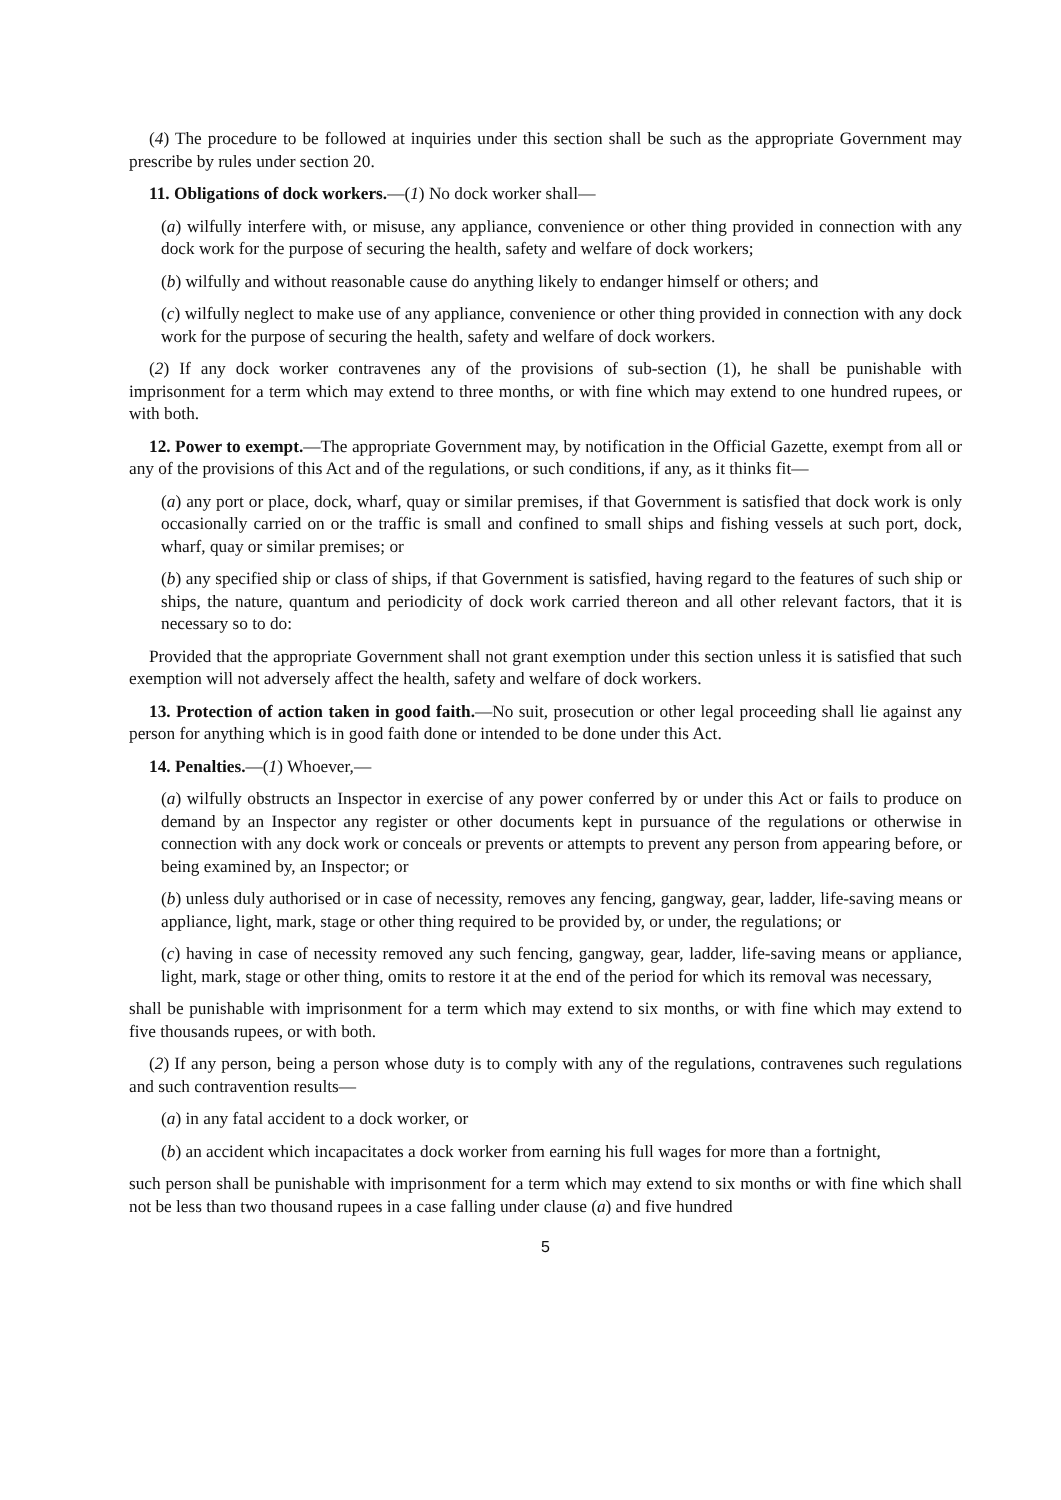(4) The procedure to be followed at inquiries under this section shall be such as the appropriate Government may prescribe by rules under section 20.
11. Obligations of dock workers.—(1) No dock worker shall—
(a) wilfully interfere with, or misuse, any appliance, convenience or other thing provided in connection with any dock work for the purpose of securing the health, safety and welfare of dock workers;
(b) wilfully and without reasonable cause do anything likely to endanger himself or others; and
(c) wilfully neglect to make use of any appliance, convenience or other thing provided in connection with any dock work for the purpose of securing the health, safety and welfare of dock workers.
(2) If any dock worker contravenes any of the provisions of sub-section (1), he shall be punishable with imprisonment for a term which may extend to three months, or with fine which may extend to one hundred rupees, or with both.
12. Power to exempt.—The appropriate Government may, by notification in the Official Gazette, exempt from all or any of the provisions of this Act and of the regulations, or such conditions, if any, as it thinks fit—
(a) any port or place, dock, wharf, quay or similar premises, if that Government is satisfied that dock work is only occasionally carried on or the traffic is small and confined to small ships and fishing vessels at such port, dock, wharf, quay or similar premises; or
(b) any specified ship or class of ships, if that Government is satisfied, having regard to the features of such ship or ships, the nature, quantum and periodicity of dock work carried thereon and all other relevant factors, that it is necessary so to do:
Provided that the appropriate Government shall not grant exemption under this section unless it is satisfied that such exemption will not adversely affect the health, safety and welfare of dock workers.
13. Protection of action taken in good faith.—No suit, prosecution or other legal proceeding shall lie against any person for anything which is in good faith done or intended to be done under this Act.
14. Penalties.—(1) Whoever,—
(a) wilfully obstructs an Inspector in exercise of any power conferred by or under this Act or fails to produce on demand by an Inspector any register or other documents kept in pursuance of the regulations or otherwise in connection with any dock work or conceals or prevents or attempts to prevent any person from appearing before, or being examined by, an Inspector; or
(b) unless duly authorised or in case of necessity, removes any fencing, gangway, gear, ladder, life-saving means or appliance, light, mark, stage or other thing required to be provided by, or under, the regulations; or
(c) having in case of necessity removed any such fencing, gangway, gear, ladder, life-saving means or appliance, light, mark, stage or other thing, omits to restore it at the end of the period for which its removal was necessary,
shall be punishable with imprisonment for a term which may extend to six months, or with fine which may extend to five thousands rupees, or with both.
(2) If any person, being a person whose duty is to comply with any of the regulations, contravenes such regulations and such contravention results—
(a) in any fatal accident to a dock worker, or
(b) an accident which incapacitates a dock worker from earning his full wages for more than a fortnight,
such person shall be punishable with imprisonment for a term which may extend to six months or with fine which shall not be less than two thousand rupees in a case falling under clause (a) and five hundred
5